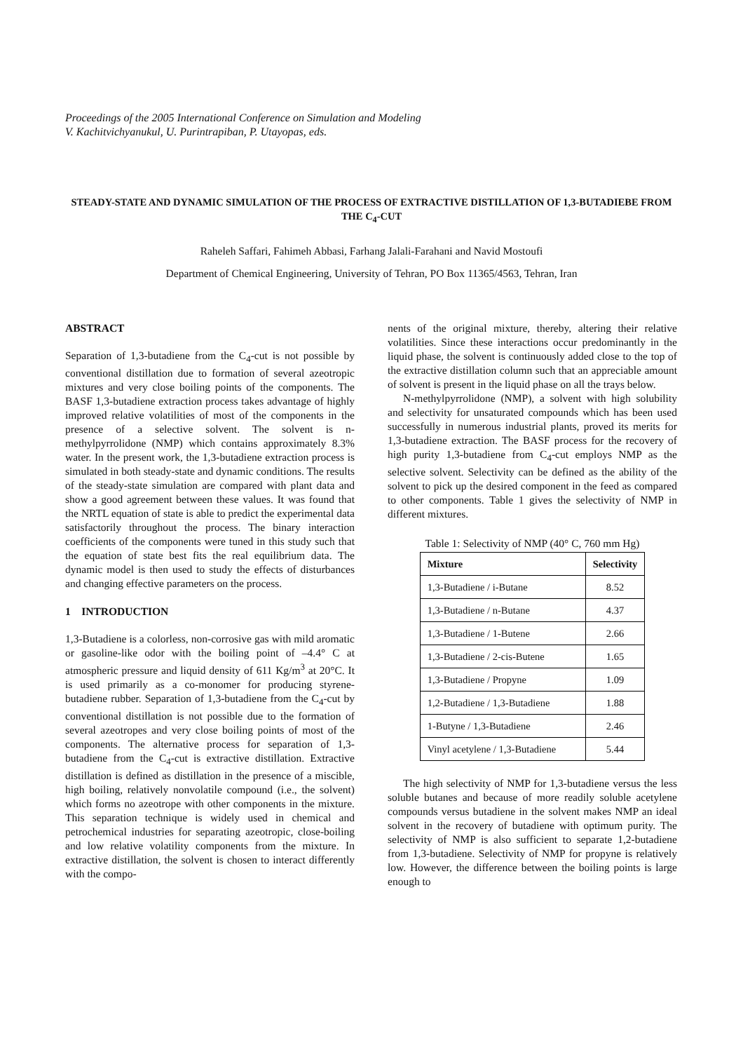Proceedings of the 2005 International Conference on Simulation and Modeling
V. Kachitvichyanukul, U. Purintrapiban, P. Utayopas, eds.
STEADY-STATE AND DYNAMIC SIMULATION OF THE PROCESS OF EXTRACTIVE DISTILLATION OF 1,3-BUTADIEBE FROM THE C<sub>4</sub>-CUT
Raheleh Saffari, Fahimeh Abbasi, Farhang Jalali-Farahani and Navid Mostoufi
Department of Chemical Engineering, University of Tehran, PO Box 11365/4563, Tehran, Iran
ABSTRACT
Separation of 1,3-butadiene from the C<sub>4</sub>-cut is not possible by conventional distillation due to formation of several azeotropic mixtures and very close boiling points of the components. The BASF 1,3-butadiene extraction process takes advantage of highly improved relative volatilities of most of the components in the presence of a selective solvent. The solvent is n-methylpyrrolidone (NMP) which contains approximately 8.3% water. In the present work, the 1,3-butadiene extraction process is simulated in both steady-state and dynamic conditions. The results of the steady-state simulation are compared with plant data and show a good agreement between these values. It was found that the NRTL equation of state is able to predict the experimental data satisfactorily throughout the process. The binary interaction coefficients of the components were tuned in this study such that the equation of state best fits the real equilibrium data. The dynamic model is then used to study the effects of disturbances and changing effective parameters on the process.
1 INTRODUCTION
1,3-Butadiene is a colorless, non-corrosive gas with mild aromatic or gasoline-like odor with the boiling point of –4.4° C at atmospheric pressure and liquid density of 611 Kg/m<sup>3</sup> at 20°C. It is used primarily as a co-monomer for producing styrene-butadiene rubber. Separation of 1,3-butadiene from the C<sub>4</sub>-cut by conventional distillation is not possible due to the formation of several azeotropes and very close boiling points of most of the components. The alternative process for separation of 1,3-butadiene from the C<sub>4</sub>-cut is extractive distillation. Extractive distillation is defined as distillation in the presence of a miscible, high boiling, relatively nonvolatile compound (i.e., the solvent) which forms no azeotrope with other components in the mixture. This separation technique is widely used in chemical and petrochemical industries for separating azeotropic, close-boiling and low relative volatility components from the mixture. In extractive distillation, the solvent is chosen to interact differently with the compo-
nents of the original mixture, thereby, altering their relative volatilities. Since these interactions occur predominantly in the liquid phase, the solvent is continuously added close to the top of the extractive distillation column such that an appreciable amount of solvent is present in the liquid phase on all the trays below.
N-methylpyrrolidone (NMP), a solvent with high solubility and selectivity for unsaturated compounds which has been used successfully in numerous industrial plants, proved its merits for 1,3-butadiene extraction. The BASF process for the recovery of high purity 1,3-butadiene from C<sub>4</sub>-cut employs NMP as the selective solvent. Selectivity can be defined as the ability of the solvent to pick up the desired component in the feed as compared to other components. Table 1 gives the selectivity of NMP in different mixtures.
Table 1: Selectivity of NMP (40° C, 760 mm Hg)
| Mixture | Selectivity |
| --- | --- |
| 1,3-Butadiene / i-Butane | 8.52 |
| 1,3-Butadiene / n-Butane | 4.37 |
| 1,3-Butadiene / 1-Butene | 2.66 |
| 1,3-Butadiene / 2-cis-Butene | 1.65 |
| 1,3-Butadiene / Propyne | 1.09 |
| 1,2-Butadiene / 1,3-Butadiene | 1.88 |
| 1-Butyne / 1,3-Butadiene | 2.46 |
| Vinyl acetylene / 1,3-Butadiene | 5.44 |
The high selectivity of NMP for 1,3-butadiene versus the less soluble butanes and because of more readily soluble acetylene compounds versus butadiene in the solvent makes NMP an ideal solvent in the recovery of butadiene with optimum purity. The selectivity of NMP is also sufficient to separate 1,2-butadiene from 1,3-butadiene. Selectivity of NMP for propyne is relatively low. However, the difference between the boiling points is large enough to